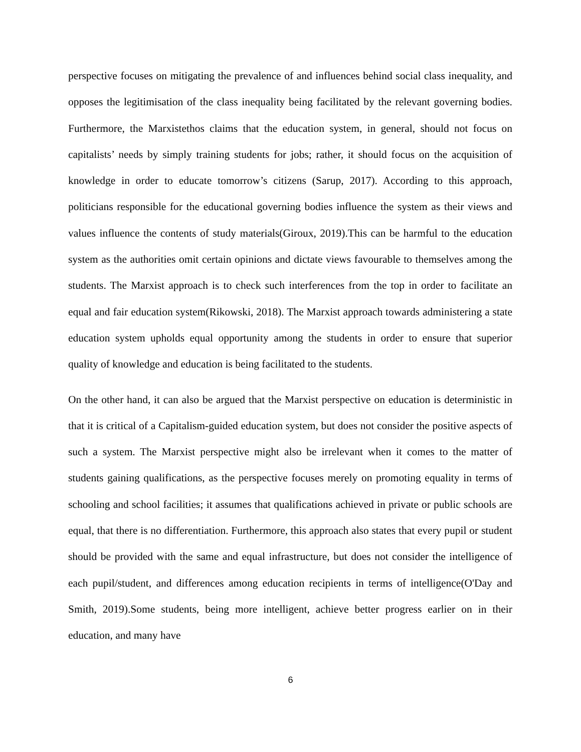perspective focuses on mitigating the prevalence of and influences behind social class inequality, and opposes the legitimisation of the class inequality being facilitated by the relevant governing bodies. Furthermore, the Marxistethos claims that the education system, in general, should not focus on capitalists’ needs by simply training students for jobs; rather, it should focus on the acquisition of knowledge in order to educate tomorrow’s citizens (Sarup, 2017). According to this approach, politicians responsible for the educational governing bodies influence the system as their views and values influence the contents of study materials(Giroux, 2019).This can be harmful to the education system as the authorities omit certain opinions and dictate views favourable to themselves among the students. The Marxist approach is to check such interferences from the top in order to facilitate an equal and fair education system(Rikowski, 2018). The Marxist approach towards administering a state education system upholds equal opportunity among the students in order to ensure that superior quality of knowledge and education is being facilitated to the students.
On the other hand, it can also be argued that the Marxist perspective on education is deterministic in that it is critical of a Capitalism-guided education system, but does not consider the positive aspects of such a system. The Marxist perspective might also be irrelevant when it comes to the matter of students gaining qualifications, as the perspective focuses merely on promoting equality in terms of schooling and school facilities; it assumes that qualifications achieved in private or public schools are equal, that there is no differentiation. Furthermore, this approach also states that every pupil or student should be provided with the same and equal infrastructure, but does not consider the intelligence of each pupil/student, and differences among education recipients in terms of intelligence(O'Day and Smith, 2019).Some students, being more intelligent, achieve better progress earlier on in their education, and many have
6